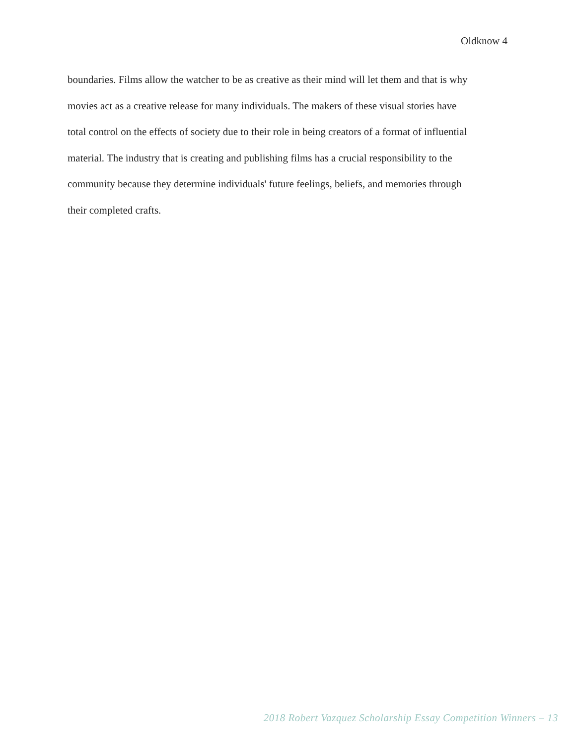Oldknow 4
boundaries. Films allow the watcher to be as creative as their mind will let them and that is why
movies act as a creative release for many individuals. The makers of these visual stories have
total control on the effects of society due to their role in being creators of a format of influential
material. The industry that is creating and publishing films has a crucial responsibility to the
community because they determine individuals' future feelings, beliefs, and memories through
their completed crafts.
2018 Robert Vazquez Scholarship Essay Competition Winners – 13